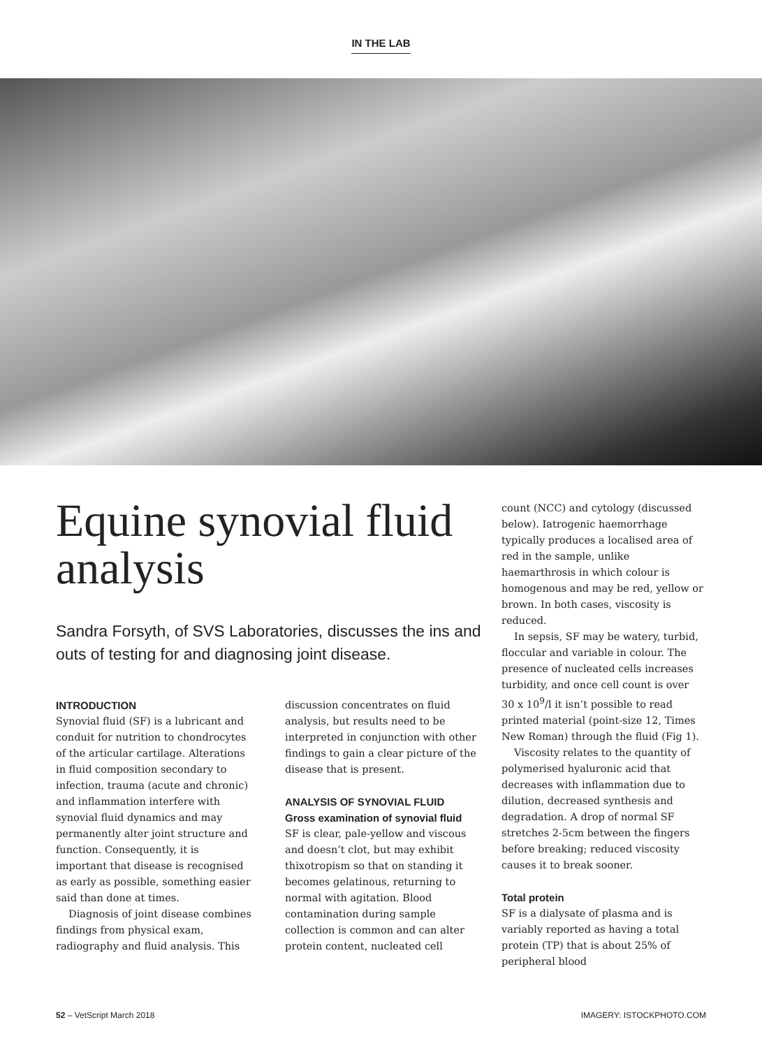IN THE LAB
Equine synovial fluid analysis
Sandra Forsyth, of SVS Laboratories, discusses the ins and outs of testing for and diagnosing joint disease.
INTRODUCTION
Synovial fluid (SF) is a lubricant and conduit for nutrition to chondrocytes of the articular cartilage. Alterations in fluid composition secondary to infection, trauma (acute and chronic) and inflammation interfere with synovial fluid dynamics and may permanently alter joint structure and function. Consequently, it is important that disease is recognised as early as possible, something easier said than done at times.
Diagnosis of joint disease combines findings from physical exam, radiography and fluid analysis. This
discussion concentrates on fluid analysis, but results need to be interpreted in conjunction with other findings to gain a clear picture of the disease that is present.
ANALYSIS OF SYNOVIAL FLUID
Gross examination of synovial fluid
SF is clear, pale-yellow and viscous and doesn’t clot, but may exhibit thixotropism so that on standing it becomes gelatinous, returning to normal with agitation. Blood contamination during sample collection is common and can alter protein content, nucleated cell
count (NCC) and cytology (discussed below). Iatrogenic haemorrhage typically produces a localised area of red in the sample, unlike haemarthrosis in which colour is homogenous and may be red, yellow or brown. In both cases, viscosity is reduced.
In sepsis, SF may be watery, turbid, floccular and variable in colour. The presence of nucleated cells increases turbidity, and once cell count is over 30 x 10<sup>9</sup>/l it isn’t possible to read printed material (point-size 12, Times New Roman) through the fluid (Fig 1).
Viscosity relates to the quantity of polymerised hyaluronic acid that decreases with inflammation due to dilution, decreased synthesis and degradation. A drop of normal SF stretches 2-5cm between the fingers before breaking; reduced viscosity causes it to break sooner.
Total protein
SF is a dialysate of plasma and is variably reported as having a total protein (TP) that is about 25% of peripheral blood
52 – VetScript March 2018 IMAGERY: ISTOCKPHOTO.COM